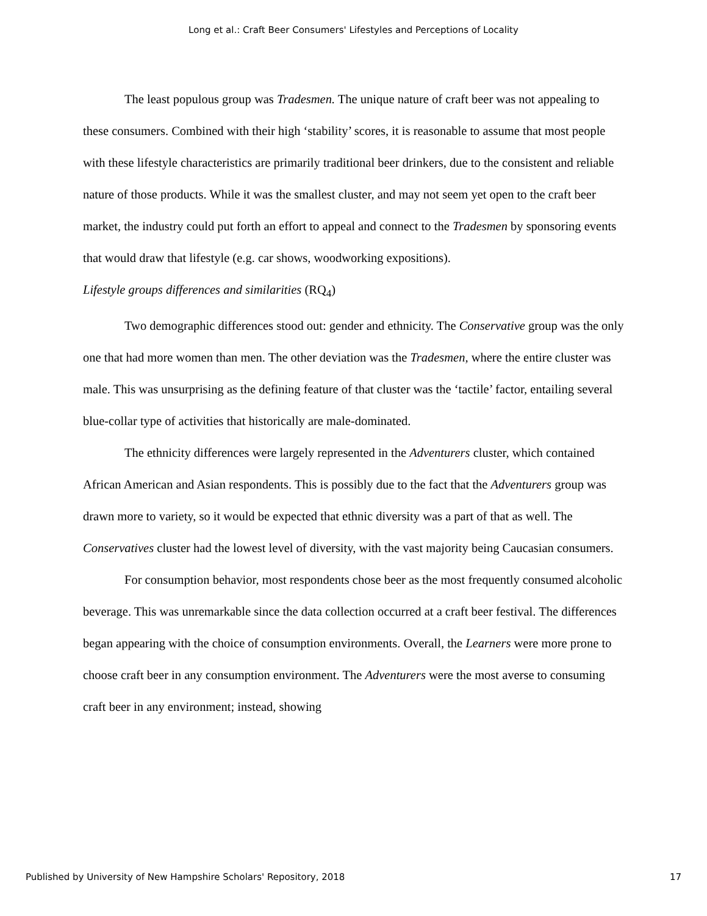Long et al.: Craft Beer Consumers' Lifestyles and Perceptions of Locality
The least populous group was Tradesmen. The unique nature of craft beer was not appealing to these consumers. Combined with their high ‘stability’ scores, it is reasonable to assume that most people with these lifestyle characteristics are primarily traditional beer drinkers, due to the consistent and reliable nature of those products. While it was the smallest cluster, and may not seem yet open to the craft beer market, the industry could put forth an effort to appeal and connect to the Tradesmen by sponsoring events that would draw that lifestyle (e.g. car shows, woodworking expositions).
Lifestyle groups differences and similarities (RQ<sub>4</sub>)
Two demographic differences stood out: gender and ethnicity. The Conservative group was the only one that had more women than men. The other deviation was the Tradesmen, where the entire cluster was male. This was unsurprising as the defining feature of that cluster was the ‘tactile’ factor, entailing several blue-collar type of activities that historically are male-dominated.
The ethnicity differences were largely represented in the Adventurers cluster, which contained African American and Asian respondents. This is possibly due to the fact that the Adventurers group was drawn more to variety, so it would be expected that ethnic diversity was a part of that as well. The Conservatives cluster had the lowest level of diversity, with the vast majority being Caucasian consumers.
For consumption behavior, most respondents chose beer as the most frequently consumed alcoholic beverage. This was unremarkable since the data collection occurred at a craft beer festival. The differences began appearing with the choice of consumption environments. Overall, the Learners were more prone to choose craft beer in any consumption environment. The Adventurers were the most averse to consuming craft beer in any environment; instead, showing
Published by University of New Hampshire Scholars' Repository, 2018 17